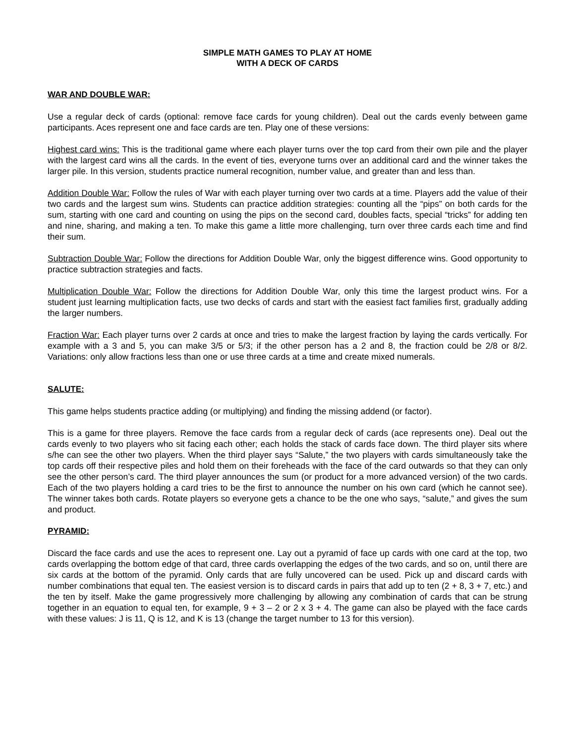SIMPLE MATH GAMES TO PLAY AT HOME
WITH A DECK OF CARDS
WAR AND DOUBLE WAR:
Use a regular deck of cards (optional: remove face cards for young children). Deal out the cards evenly between game participants. Aces represent one and face cards are ten. Play one of these versions:
Highest card wins: This is the traditional game where each player turns over the top card from their own pile and the player with the largest card wins all the cards. In the event of ties, everyone turns over an additional card and the winner takes the larger pile. In this version, students practice numeral recognition, number value, and greater than and less than.
Addition Double War: Follow the rules of War with each player turning over two cards at a time. Players add the value of their two cards and the largest sum wins. Students can practice addition strategies: counting all the “pips” on both cards for the sum, starting with one card and counting on using the pips on the second card, doubles facts, special “tricks” for adding ten and nine, sharing, and making a ten. To make this game a little more challenging, turn over three cards each time and find their sum.
Subtraction Double War: Follow the directions for Addition Double War, only the biggest difference wins. Good opportunity to practice subtraction strategies and facts.
Multiplication Double War: Follow the directions for Addition Double War, only this time the largest product wins. For a student just learning multiplication facts, use two decks of cards and start with the easiest fact families first, gradually adding the larger numbers.
Fraction War: Each player turns over 2 cards at once and tries to make the largest fraction by laying the cards vertically. For example with a 3 and 5, you can make 3/5 or 5/3; if the other person has a 2 and 8, the fraction could be 2/8 or 8/2. Variations: only allow fractions less than one or use three cards at a time and create mixed numerals.
SALUTE:
This game helps students practice adding (or multiplying) and finding the missing addend (or factor).
This is a game for three players. Remove the face cards from a regular deck of cards (ace represents one). Deal out the cards evenly to two players who sit facing each other; each holds the stack of cards face down. The third player sits where s/he can see the other two players. When the third player says “Salute,” the two players with cards simultaneously take the top cards off their respective piles and hold them on their foreheads with the face of the card outwards so that they can only see the other person’s card. The third player announces the sum (or product for a more advanced version) of the two cards. Each of the two players holding a card tries to be the first to announce the number on his own card (which he cannot see). The winner takes both cards. Rotate players so everyone gets a chance to be the one who says, “salute,” and gives the sum and product.
PYRAMID:
Discard the face cards and use the aces to represent one. Lay out a pyramid of face up cards with one card at the top, two cards overlapping the bottom edge of that card, three cards overlapping the edges of the two cards, and so on, until there are six cards at the bottom of the pyramid. Only cards that are fully uncovered can be used. Pick up and discard cards with number combinations that equal ten. The easiest version is to discard cards in pairs that add up to ten (2 + 8, 3 + 7, etc.) and the ten by itself. Make the game progressively more challenging by allowing any combination of cards that can be strung together in an equation to equal ten, for example, 9 + 3 – 2 or 2 x 3 + 4. The game can also be played with the face cards with these values: J is 11, Q is 12, and K is 13 (change the target number to 13 for this version).